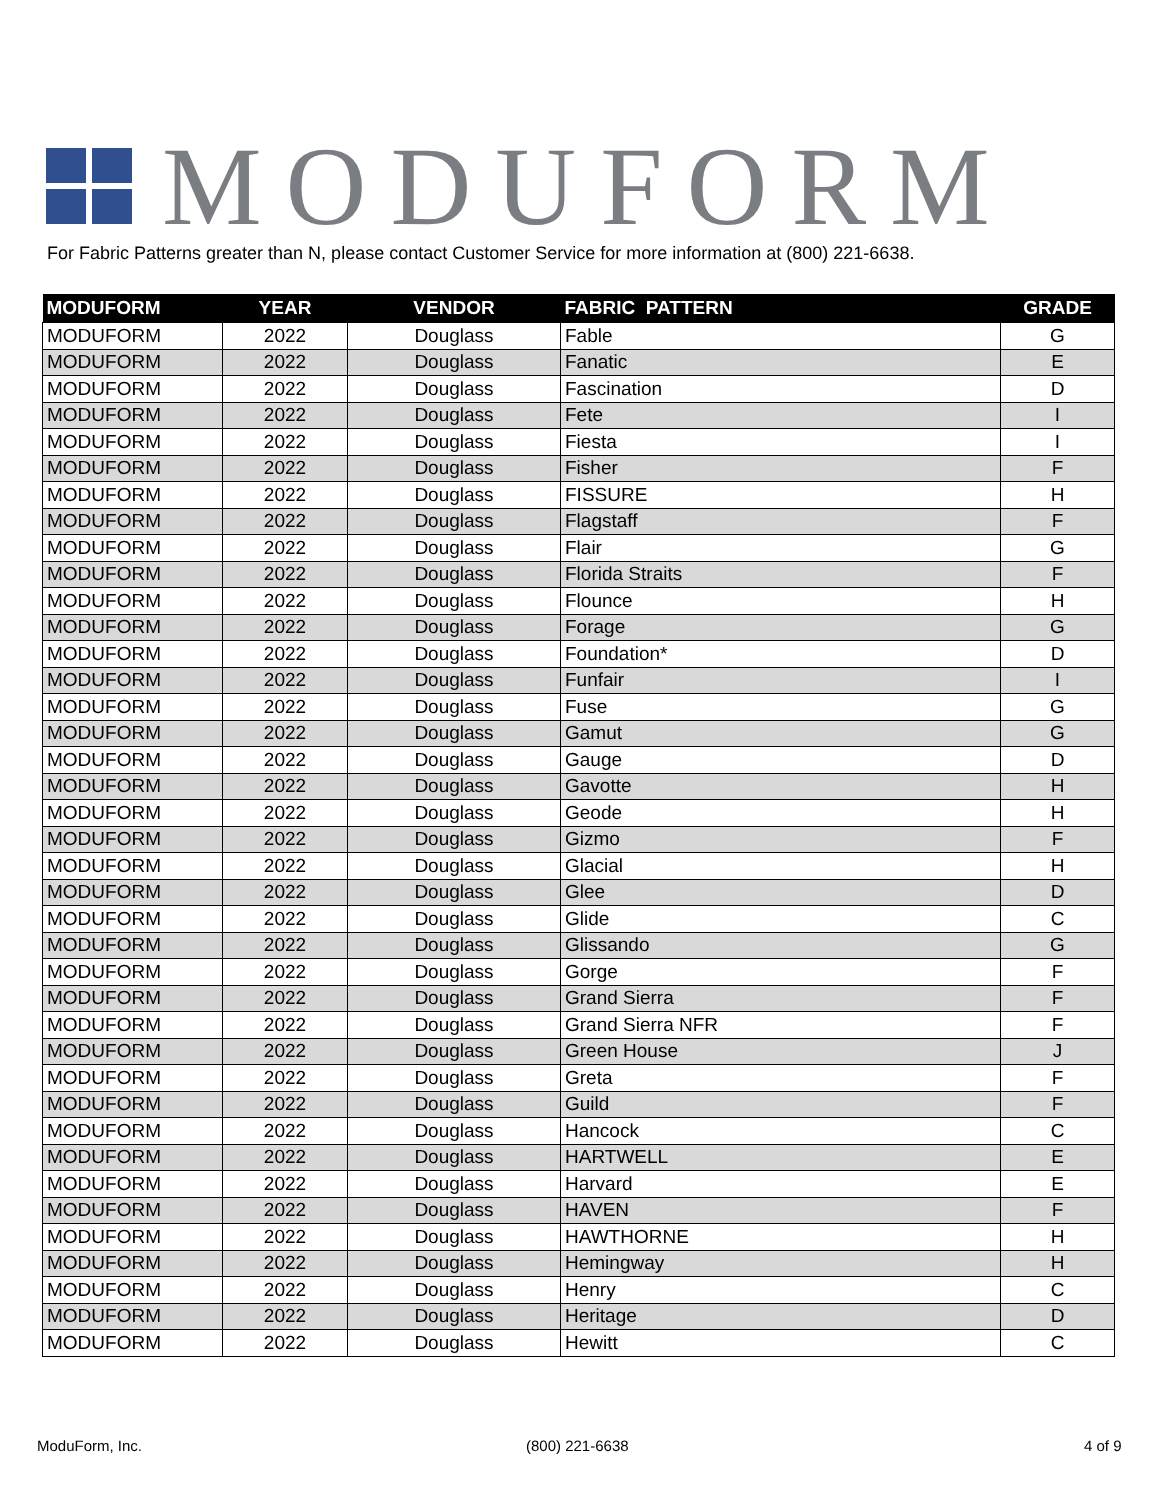MODUFORM
For Fabric Patterns greater than N, please contact Customer Service for more information at (800) 221-6638.
| MODUFORM | YEAR | VENDOR | FABRIC PATTERN | GRADE |
| --- | --- | --- | --- | --- |
| MODUFORM | 2022 | Douglass | Fable | G |
| MODUFORM | 2022 | Douglass | Fanatic | E |
| MODUFORM | 2022 | Douglass | Fascination | D |
| MODUFORM | 2022 | Douglass | Fete | I |
| MODUFORM | 2022 | Douglass | Fiesta | I |
| MODUFORM | 2022 | Douglass | Fisher | F |
| MODUFORM | 2022 | Douglass | FISSURE | H |
| MODUFORM | 2022 | Douglass | Flagstaff | F |
| MODUFORM | 2022 | Douglass | Flair | G |
| MODUFORM | 2022 | Douglass | Florida Straits | F |
| MODUFORM | 2022 | Douglass | Flounce | H |
| MODUFORM | 2022 | Douglass | Forage | G |
| MODUFORM | 2022 | Douglass | Foundation* | D |
| MODUFORM | 2022 | Douglass | Funfair | I |
| MODUFORM | 2022 | Douglass | Fuse | G |
| MODUFORM | 2022 | Douglass | Gamut | G |
| MODUFORM | 2022 | Douglass | Gauge | D |
| MODUFORM | 2022 | Douglass | Gavotte | H |
| MODUFORM | 2022 | Douglass | Geode | H |
| MODUFORM | 2022 | Douglass | Gizmo | F |
| MODUFORM | 2022 | Douglass | Glacial | H |
| MODUFORM | 2022 | Douglass | Glee | D |
| MODUFORM | 2022 | Douglass | Glide | C |
| MODUFORM | 2022 | Douglass | Glissando | G |
| MODUFORM | 2022 | Douglass | Gorge | F |
| MODUFORM | 2022 | Douglass | Grand Sierra | F |
| MODUFORM | 2022 | Douglass | Grand Sierra NFR | F |
| MODUFORM | 2022 | Douglass | Green House | J |
| MODUFORM | 2022 | Douglass | Greta | F |
| MODUFORM | 2022 | Douglass | Guild | F |
| MODUFORM | 2022 | Douglass | Hancock | C |
| MODUFORM | 2022 | Douglass | HARTWELL | E |
| MODUFORM | 2022 | Douglass | Harvard | E |
| MODUFORM | 2022 | Douglass | HAVEN | F |
| MODUFORM | 2022 | Douglass | HAWTHORNE | H |
| MODUFORM | 2022 | Douglass | Hemingway | H |
| MODUFORM | 2022 | Douglass | Henry | C |
| MODUFORM | 2022 | Douglass | Heritage | D |
| MODUFORM | 2022 | Douglass | Hewitt | C |
ModuForm, Inc. (800) 221-6638 4 of 9